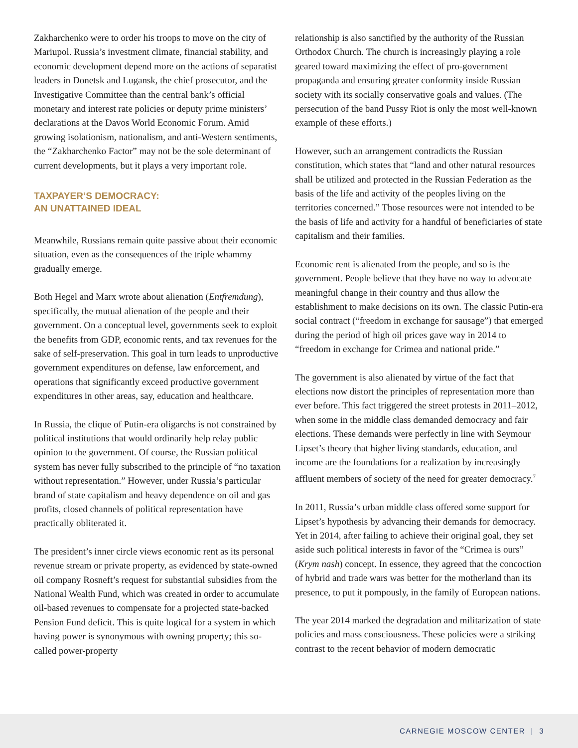Zakharchenko were to order his troops to move on the city of Mariupol. Russia’s investment climate, financial stability, and economic development depend more on the actions of separatist leaders in Donetsk and Lugansk, the chief prosecutor, and the Investigative Committee than the central bank’s official monetary and interest rate policies or deputy prime ministers’ declarations at the Davos World Economic Forum. Amid growing isolationism, nationalism, and anti-Western sentiments, the “Zakharchenko Factor” may not be the sole determinant of current developments, but it plays a very important role.
TAXPAYER’S DEMOCRACY:
AN UNATTAINED IDEAL
Meanwhile, Russians remain quite passive about their economic situation, even as the consequences of the triple whammy gradually emerge.
Both Hegel and Marx wrote about alienation (Entfremdung), specifically, the mutual alienation of the people and their government. On a conceptual level, governments seek to exploit the benefits from GDP, economic rents, and tax revenues for the sake of self-preservation. This goal in turn leads to unproductive government expenditures on defense, law enforcement, and operations that significantly exceed productive government expenditures in other areas, say, education and healthcare.
In Russia, the clique of Putin-era oligarchs is not constrained by political institutions that would ordinarily help relay public opinion to the government. Of course, the Russian political system has never fully subscribed to the principle of “no taxation without representation.” However, under Russia’s particular brand of state capitalism and heavy dependence on oil and gas profits, closed channels of political representation have practically obliterated it.
The president’s inner circle views economic rent as its personal revenue stream or private property, as evidenced by state-owned oil company Rosneft’s request for substantial subsidies from the National Wealth Fund, which was created in order to accumulate oil-based revenues to compensate for a projected state-backed Pension Fund deficit. This is quite logical for a system in which having power is synonymous with owning property; this so-called power-property
relationship is also sanctified by the authority of the Russian Orthodox Church. The church is increasingly playing a role geared toward maximizing the effect of pro-government propaganda and ensuring greater conformity inside Russian society with its socially conservative goals and values. (The persecution of the band Pussy Riot is only the most well-known example of these efforts.)
However, such an arrangement contradicts the Russian constitution, which states that “land and other natural resources shall be utilized and protected in the Russian Federation as the basis of the life and activity of the peoples living on the territories concerned.” Those resources were not intended to be the basis of life and activity for a handful of beneficiaries of state capitalism and their families.
Economic rent is alienated from the people, and so is the government. People believe that they have no way to advocate meaningful change in their country and thus allow the establishment to make decisions on its own. The classic Putin-era social contract (“freedom in exchange for sausage”) that emerged during the period of high oil prices gave way in 2014 to “freedom in exchange for Crimea and national pride.”
The government is also alienated by virtue of the fact that elections now distort the principles of representation more than ever before. This fact triggered the street protests in 2011–2012, when some in the middle class demanded democracy and fair elections. These demands were perfectly in line with Seymour Lipset’s theory that higher living standards, education, and income are the foundations for a realization by increasingly affluent members of society of the need for greater democracy.<sup>7</sup>
In 2011, Russia’s urban middle class offered some support for Lipset’s hypothesis by advancing their demands for democracy. Yet in 2014, after failing to achieve their original goal, they set aside such political interests in favor of the “Crimea is ours” (Krym nash) concept. In essence, they agreed that the concoction of hybrid and trade wars was better for the motherland than its presence, to put it pompously, in the family of European nations.
The year 2014 marked the degradation and militarization of state policies and mass consciousness. These policies were a striking contrast to the recent behavior of modern democratic
CARNEGIE MOSCOW CENTER | 3